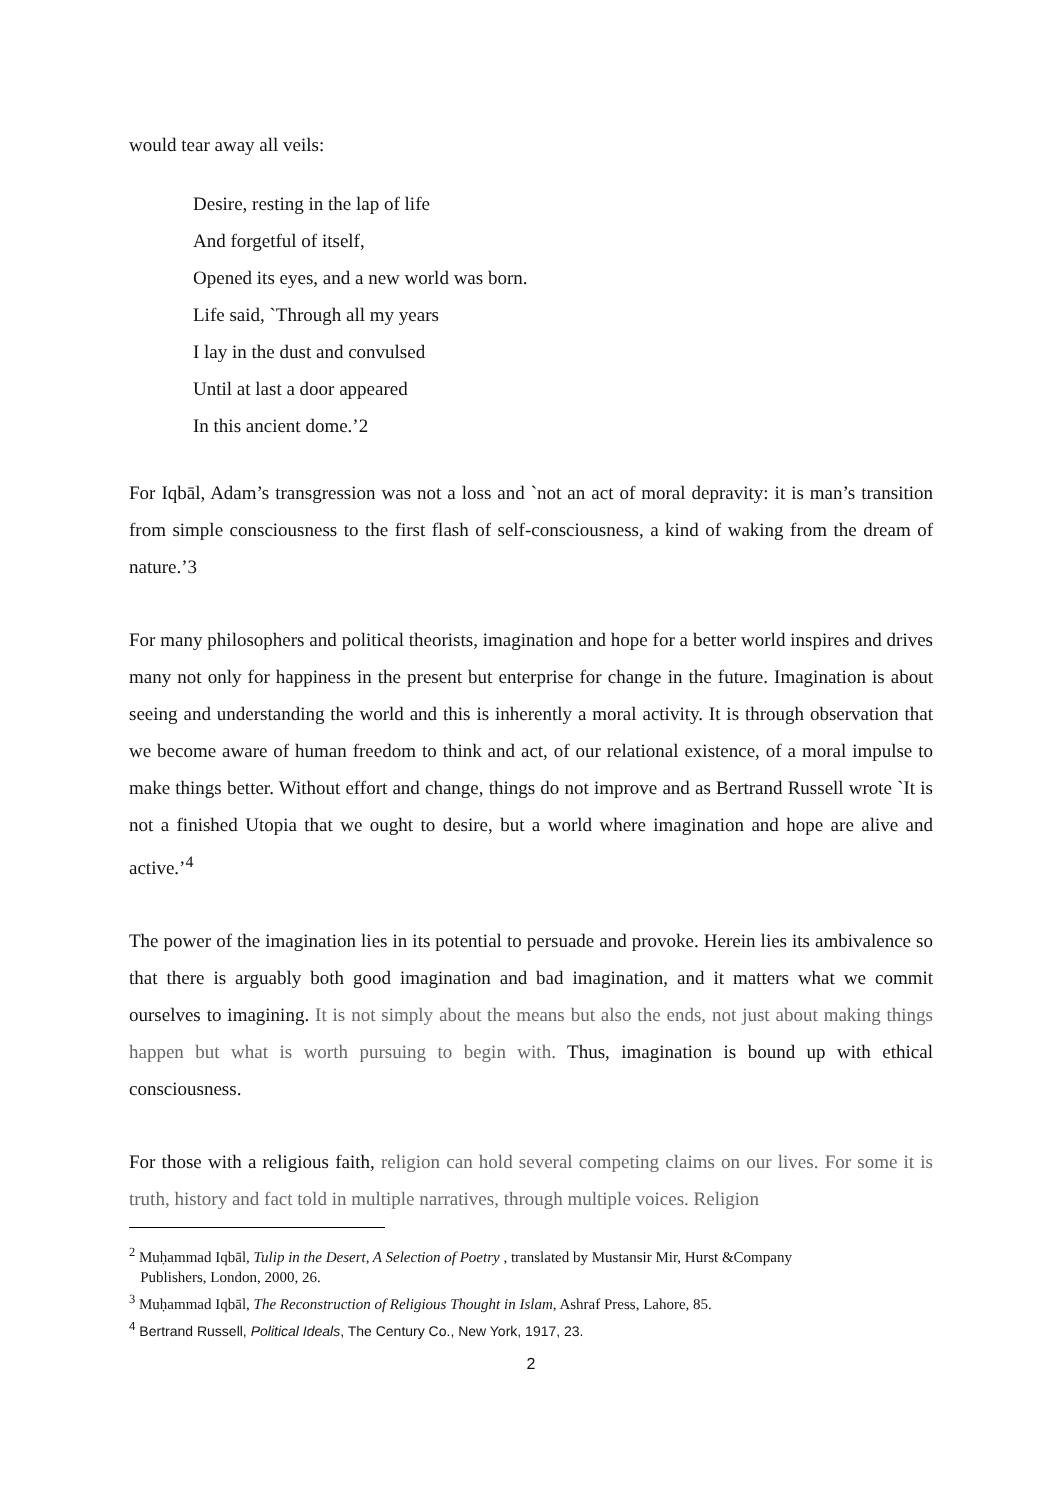would tear away all veils:
Desire, resting in the lap of life
And forgetful of itself,
Opened its eyes, and a new world was born.
Life said, `Through all my years
I lay in the dust and convulsed
Until at last a door appeared
In this ancient dome.’2
For Iqbāl, Adam’s transgression was not a loss and `not an act of moral depravity: it is man’s transition from simple consciousness to the first flash of self-consciousness, a kind of waking from the dream of nature.’3
For many philosophers and political theorists, imagination and hope for a better world inspires and drives many not only for happiness in the present but enterprise for change in the future. Imagination is about seeing and understanding the world and this is inherently a moral activity. It is through observation that we become aware of human freedom to think and act, of our relational existence, of a moral impulse to make things better. Without effort and change, things do not improve and as Bertrand Russell wrote `It is not a finished Utopia that we ought to desire, but a world where imagination and hope are alive and active.’<sup>4</sup>
The power of the imagination lies in its potential to persuade and provoke. Herein lies its ambivalence so that there is arguably both good imagination and bad imagination, and it matters what we commit ourselves to imagining. It is not simply about the means but also the ends, not just about making things happen but what is worth pursuing to begin with. Thus, imagination is bound up with ethical consciousness.
For those with a religious faith, religion can hold several competing claims on our lives. For some it is truth, history and fact told in multiple narratives, through multiple voices. Religion
<sup>2</sup> Muḥammad Iqbāl, Tulip in the Desert, A Selection of Poetry , translated by Mustansir Mir, Hurst &Company
Publishers, London, 2000, 26.
<sup>3</sup> Muḥammad Iqbāl, The Reconstruction of Religious Thought in Islam, Ashraf Press, Lahore, 85.
<sup>4</sup> Bertrand Russell, Political Ideals, The Century Co., New York, 1917, 23.
2